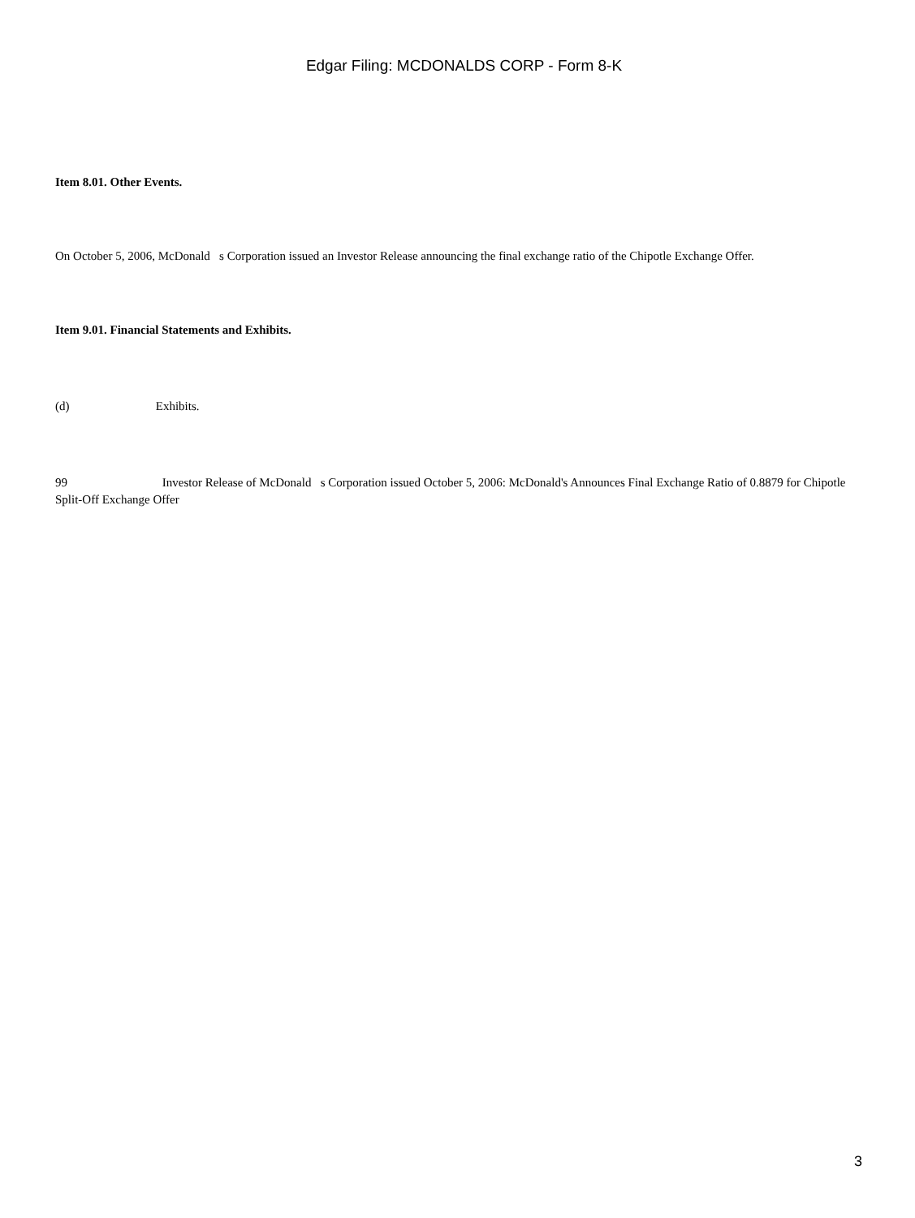Edgar Filing: MCDONALDS CORP - Form 8-K
Item 8.01. Other Events.
On October 5, 2006, McDonald s Corporation issued an Investor Release announcing the final exchange ratio of the Chipotle Exchange Offer.
Item 9.01. Financial Statements and Exhibits.
(d) Exhibits.
99 Investor Release of McDonald s Corporation issued October 5, 2006: McDonald's Announces Final Exchange Ratio of 0.8879 for Chipotle Split-Off Exchange Offer
3